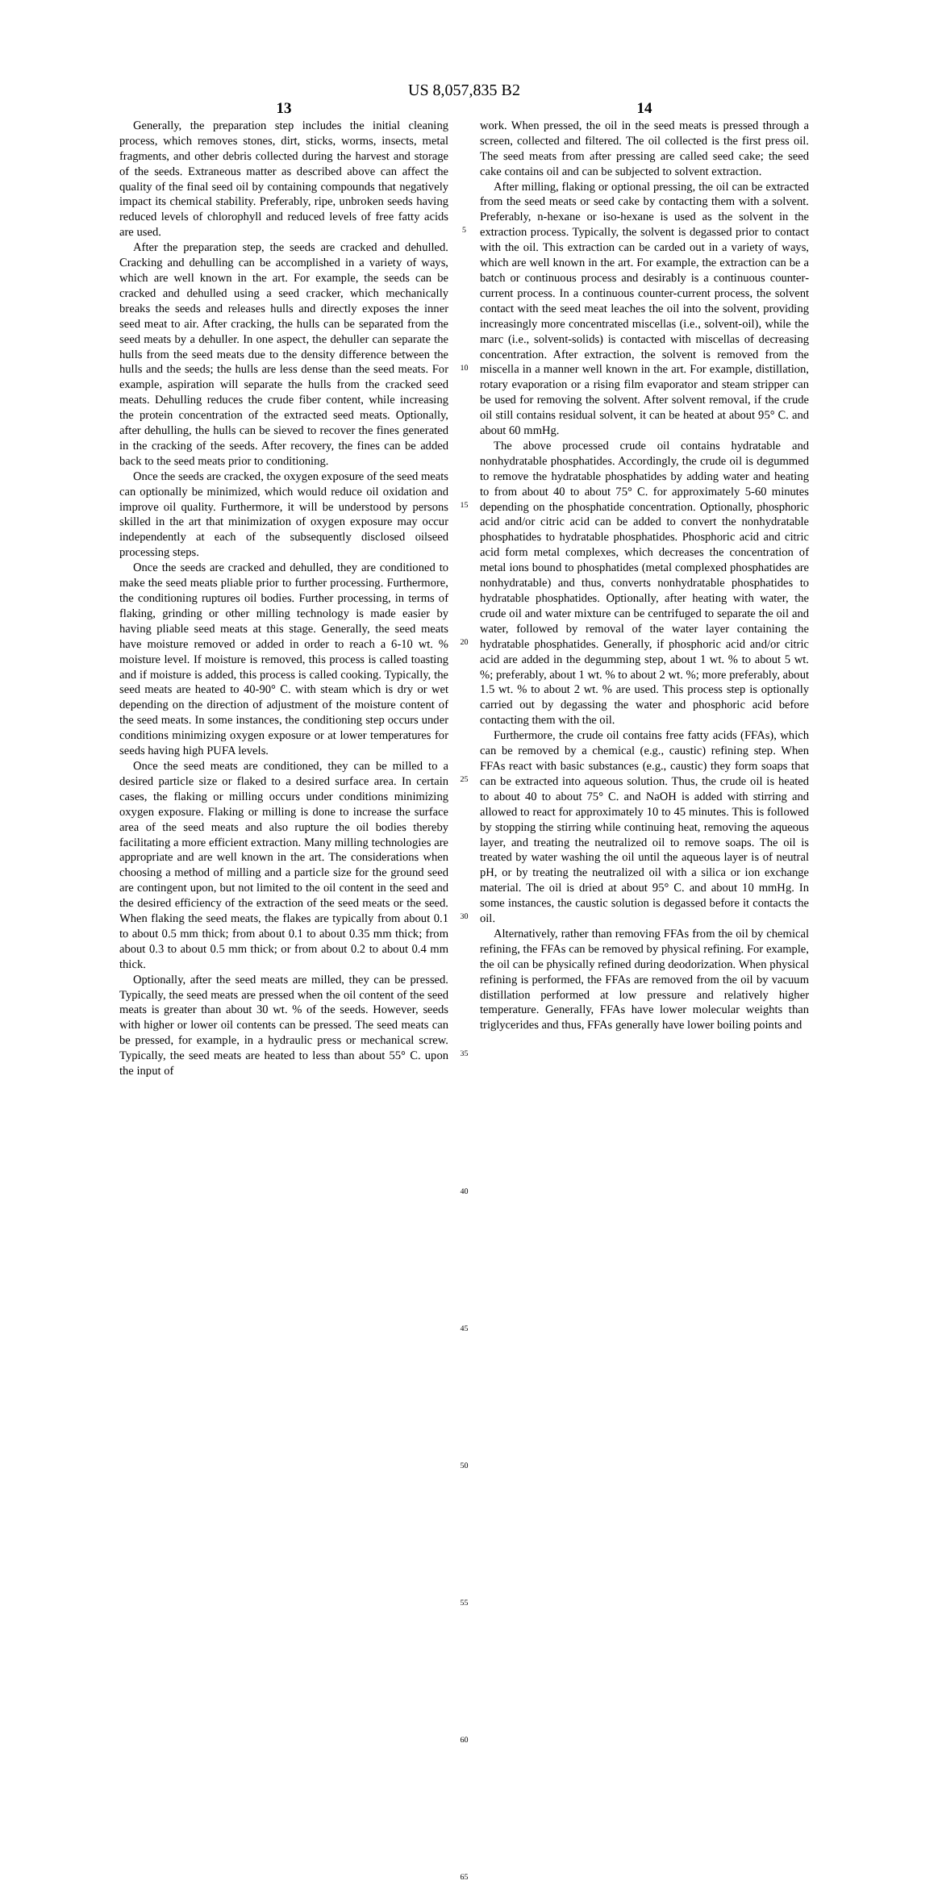US 8,057,835 B2
13
Generally, the preparation step includes the initial cleaning process, which removes stones, dirt, sticks, worms, insects, metal fragments, and other debris collected during the harvest and storage of the seeds. Extraneous matter as described above can affect the quality of the final seed oil by containing compounds that negatively impact its chemical stability. Preferably, ripe, unbroken seeds having reduced levels of chlorophyll and reduced levels of free fatty acids are used.
After the preparation step, the seeds are cracked and dehulled. Cracking and dehulling can be accomplished in a variety of ways, which are well known in the art. For example, the seeds can be cracked and dehulled using a seed cracker, which mechanically breaks the seeds and releases hulls and directly exposes the inner seed meat to air. After cracking, the hulls can be separated from the seed meats by a dehuller. In one aspect, the dehuller can separate the hulls from the seed meats due to the density difference between the hulls and the seeds; the hulls are less dense than the seed meats. For example, aspiration will separate the hulls from the cracked seed meats. Dehulling reduces the crude fiber content, while increasing the protein concentration of the extracted seed meats. Optionally, after dehulling, the hulls can be sieved to recover the fines generated in the cracking of the seeds. After recovery, the fines can be added back to the seed meats prior to conditioning.
Once the seeds are cracked, the oxygen exposure of the seed meats can optionally be minimized, which would reduce oil oxidation and improve oil quality. Furthermore, it will be understood by persons skilled in the art that minimization of oxygen exposure may occur independently at each of the subsequently disclosed oilseed processing steps.
Once the seeds are cracked and dehulled, they are conditioned to make the seed meats pliable prior to further processing. Furthermore, the conditioning ruptures oil bodies. Further processing, in terms of flaking, grinding or other milling technology is made easier by having pliable seed meats at this stage. Generally, the seed meats have moisture removed or added in order to reach a 6-10 wt. % moisture level. If moisture is removed, this process is called toasting and if moisture is added, this process is called cooking. Typically, the seed meats are heated to 40-90° C. with steam which is dry or wet depending on the direction of adjustment of the moisture content of the seed meats. In some instances, the conditioning step occurs under conditions minimizing oxygen exposure or at lower temperatures for seeds having high PUFA levels.
Once the seed meats are conditioned, they can be milled to a desired particle size or flaked to a desired surface area. In certain cases, the flaking or milling occurs under conditions minimizing oxygen exposure. Flaking or milling is done to increase the surface area of the seed meats and also rupture the oil bodies thereby facilitating a more efficient extraction. Many milling technologies are appropriate and are well known in the art. The considerations when choosing a method of milling and a particle size for the ground seed are contingent upon, but not limited to the oil content in the seed and the desired efficiency of the extraction of the seed meats or the seed. When flaking the seed meats, the flakes are typically from about 0.1 to about 0.5 mm thick; from about 0.1 to about 0.35 mm thick; from about 0.3 to about 0.5 mm thick; or from about 0.2 to about 0.4 mm thick.
Optionally, after the seed meats are milled, they can be pressed. Typically, the seed meats are pressed when the oil content of the seed meats is greater than about 30 wt. % of the seeds. However, seeds with higher or lower oil contents can be pressed. The seed meats can be pressed, for example, in a hydraulic press or mechanical screw. Typically, the seed meats are heated to less than about 55° C. upon the input of
5
10
15
20
25
30
35
40
45
50
55
60
65
14
work. When pressed, the oil in the seed meats is pressed through a screen, collected and filtered. The oil collected is the first press oil. The seed meats from after pressing are called seed cake; the seed cake contains oil and can be subjected to solvent extraction.
After milling, flaking or optional pressing, the oil can be extracted from the seed meats or seed cake by contacting them with a solvent. Preferably, n-hexane or iso-hexane is used as the solvent in the extraction process. Typically, the solvent is degassed prior to contact with the oil. This extraction can be carded out in a variety of ways, which are well known in the art. For example, the extraction can be a batch or continuous process and desirably is a continuous counter-current process. In a continuous counter-current process, the solvent contact with the seed meat leaches the oil into the solvent, providing increasingly more concentrated miscellas (i.e., solvent-oil), while the marc (i.e., solvent-solids) is contacted with miscellas of decreasing concentration. After extraction, the solvent is removed from the miscella in a manner well known in the art. For example, distillation, rotary evaporation or a rising film evaporator and steam stripper can be used for removing the solvent. After solvent removal, if the crude oil still contains residual solvent, it can be heated at about 95° C. and about 60 mmHg.
The above processed crude oil contains hydratable and nonhydratable phosphatides. Accordingly, the crude oil is degummed to remove the hydratable phosphatides by adding water and heating to from about 40 to about 75° C. for approximately 5-60 minutes depending on the phosphatide concentration. Optionally, phosphoric acid and/or citric acid can be added to convert the nonhydratable phosphatides to hydratable phosphatides. Phosphoric acid and citric acid form metal complexes, which decreases the concentration of metal ions bound to phosphatides (metal complexed phosphatides are nonhydratable) and thus, converts nonhydratable phosphatides to hydratable phosphatides. Optionally, after heating with water, the crude oil and water mixture can be centrifuged to separate the oil and water, followed by removal of the water layer containing the hydratable phosphatides. Generally, if phosphoric acid and/or citric acid are added in the degumming step, about 1 wt. % to about 5 wt. %; preferably, about 1 wt. % to about 2 wt. %; more preferably, about 1.5 wt. % to about 2 wt. % are used. This process step is optionally carried out by degassing the water and phosphoric acid before contacting them with the oil.
Furthermore, the crude oil contains free fatty acids (FFAs), which can be removed by a chemical (e.g., caustic) refining step. When FFAs react with basic substances (e.g., caustic) they form soaps that can be extracted into aqueous solution. Thus, the crude oil is heated to about 40 to about 75° C. and NaOH is added with stirring and allowed to react for approximately 10 to 45 minutes. This is followed by stopping the stirring while continuing heat, removing the aqueous layer, and treating the neutralized oil to remove soaps. The oil is treated by water washing the oil until the aqueous layer is of neutral pH, or by treating the neutralized oil with a silica or ion exchange material. The oil is dried at about 95° C. and about 10 mmHg. In some instances, the caustic solution is degassed before it contacts the oil.
Alternatively, rather than removing FFAs from the oil by chemical refining, the FFAs can be removed by physical refining. For example, the oil can be physically refined during deodorization. When physical refining is performed, the FFAs are removed from the oil by vacuum distillation performed at low pressure and relatively higher temperature. Generally, FFAs have lower molecular weights than triglycerides and thus, FFAs generally have lower boiling points and